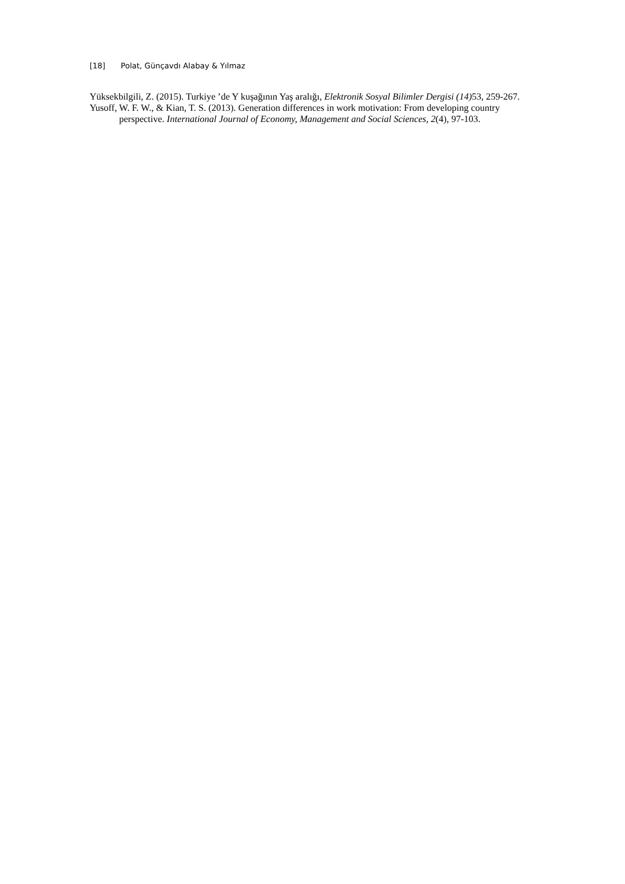[18] Polat, Günçavdı Alabay & Yılmaz
Yüksekbilgili, Z. (2015). Turkiye ’de Y kuşağının Yaş aralığı, Elektronik Sosyal Bilimler Dergisi (14) 53, 259-267.
Yusoff, W. F. W., & Kian, T. S. (2013). Generation differences in work motivation: From developing country perspective. International Journal of Economy, Management and Social Sciences, 2(4), 97-103.